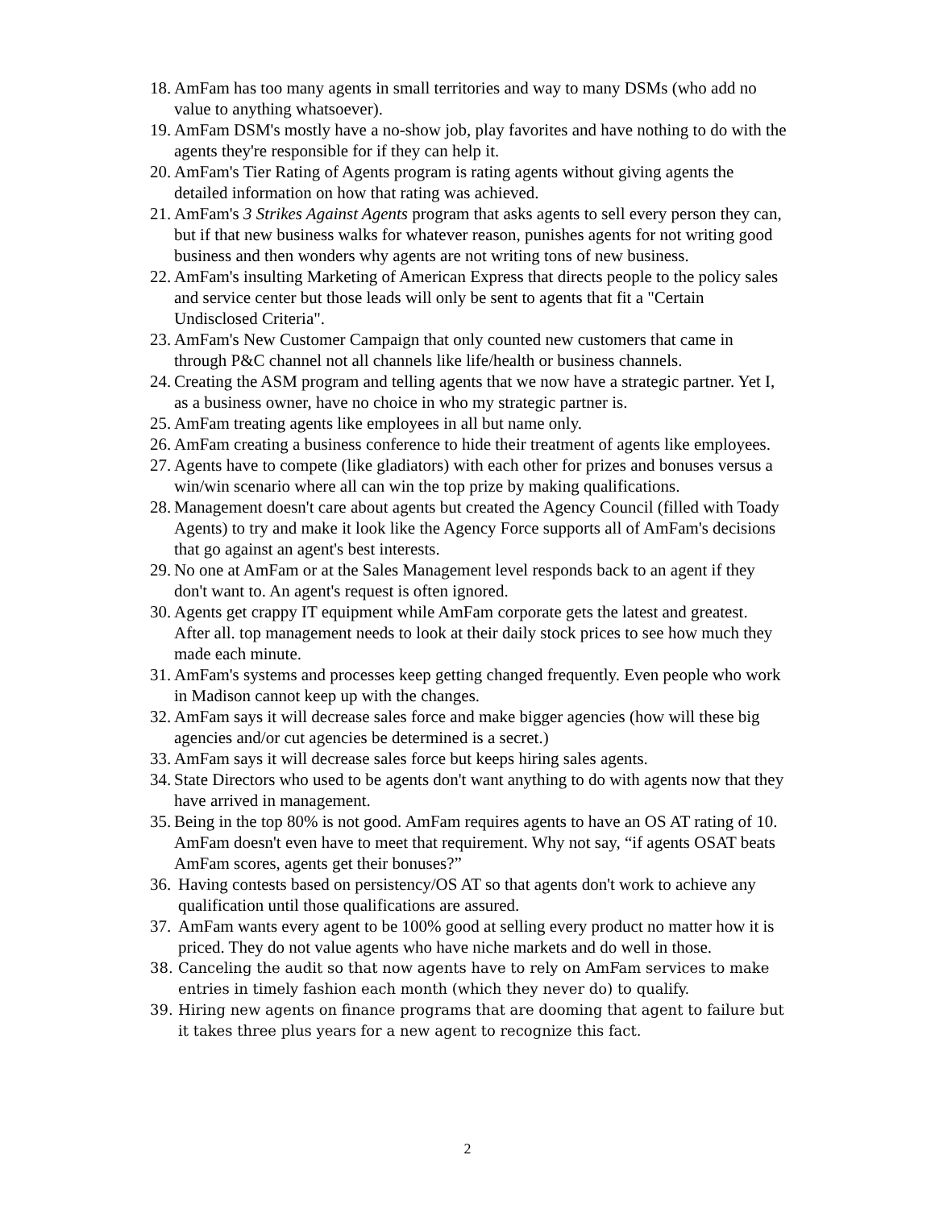18. AmFam has too many agents in small territories and way to many DSMs (who add no value to anything whatsoever).
19. AmFam DSM's mostly have a no-show job, play favorites and have nothing to do with the agents they're responsible for if they can help it.
20. AmFam's Tier Rating of Agents program is rating agents without giving agents the detailed information on how that rating was achieved.
21. AmFam's 3 Strikes Against Agents program that asks agents to sell every person they can, but if that new business walks for whatever reason, punishes agents for not writing good business and then wonders why agents are not writing tons of new business.
22. AmFam's insulting Marketing of American Express that directs people to the policy sales and service center but those leads will only be sent to agents that fit a "Certain Undisclosed Criteria".
23. AmFam's New Customer Campaign that only counted new customers that came in through P&C channel not all channels like life/health or business channels.
24. Creating the ASM program and telling agents that we now have a strategic partner. Yet I, as a business owner, have no choice in who my strategic partner is.
25. AmFam treating agents like employees in all but name only.
26. AmFam creating a business conference to hide their treatment of agents like employees.
27. Agents have to compete (like gladiators) with each other for prizes and bonuses versus a win/win scenario where all can win the top prize by making qualifications.
28. Management doesn't care about agents but created the Agency Council (filled with Toady Agents) to try and make it look like the Agency Force supports all of AmFam's decisions that go against an agent's best interests.
29. No one at AmFam or at the Sales Management level responds back to an agent if they don't want to. An agent's request is often ignored.
30. Agents get crappy IT equipment while AmFam corporate gets the latest and greatest. After all. top management needs to look at their daily stock prices to see how much they made each minute.
31. AmFam's systems and processes keep getting changed frequently. Even people who work in Madison cannot keep up with the changes.
32. AmFam says it will decrease sales force and make bigger agencies (how will these big agencies and/or cut agencies be determined is a secret.)
33. AmFam says it will decrease sales force but keeps hiring sales agents.
34. State Directors who used to be agents don't want anything to do with agents now that they have arrived in management.
35. Being in the top 80% is not good. AmFam requires agents to have an OS AT rating of 10. AmFam doesn't even have to meet that requirement. Why not say, “if agents OSAT beats AmFam scores, agents get their bonuses?”
36. Having contests based on persistency/OS AT so that agents don't work to achieve any qualification until those qualifications are assured.
37. AmFam wants every agent to be 100% good at selling every product no matter how it is priced. They do not value agents who have niche markets and do well in those.
38. Canceling the audit so that now agents have to rely on AmFam services to make entries in timely fashion each month (which they never do) to qualify.
39. Hiring new agents on finance programs that are dooming that agent to failure but it takes three plus years for a new agent to recognize this fact.
2